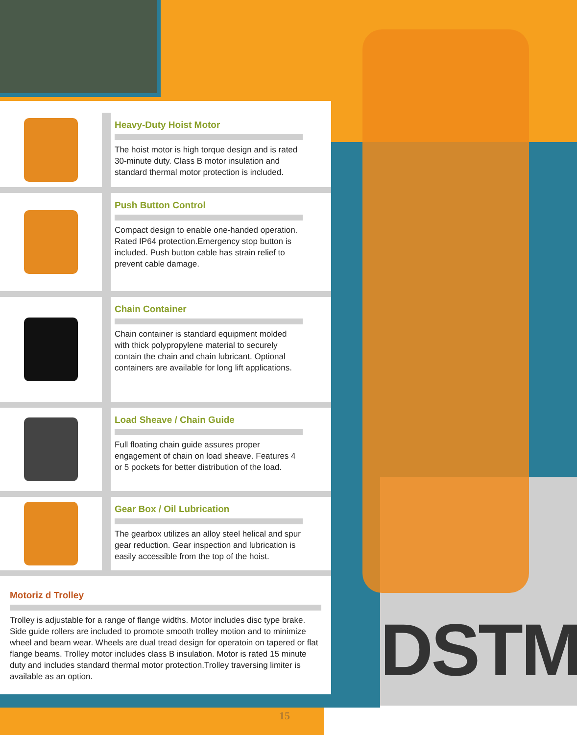Heavy-Duty Hoist Motor
The hoist motor is high torque design and is rated 30-minute duty. Class B motor insulation and standard thermal motor protection is included.
Push Button Control
Compact design to enable one-handed operation. Rated IP64 protection.Emergency stop button is included. Push button cable has strain relief to prevent cable damage.
Chain Container
Chain container is standard equipment molded with thick polypropylene material to securely contain the chain and chain lubricant. Optional containers are available for long lift applications.
Load Sheave / Chain Guide
Full floating chain guide assures proper engagement of chain on load sheave. Features 4 or 5 pockets for better distribution of the load.
Gear Box / Oil Lubrication
The gearbox utilizes an alloy steel helical and spur gear reduction. Gear inspection and lubrication is easily accessible from the top of the hoist.
Motoriz d Trolley
Trolley is adjustable for a range of flange widths. Motor includes disc type brake. Side guide rollers are included to promote smooth trolley motion and to minimize wheel and beam wear. Wheels are dual tread design for operatoin on tapered or flat flange beams. Trolley motor includes class B insulation. Motor is rated 15 minute duty and includes standard thermal motor protection.Trolley traversing limiter is available as an option.
DSTM
15